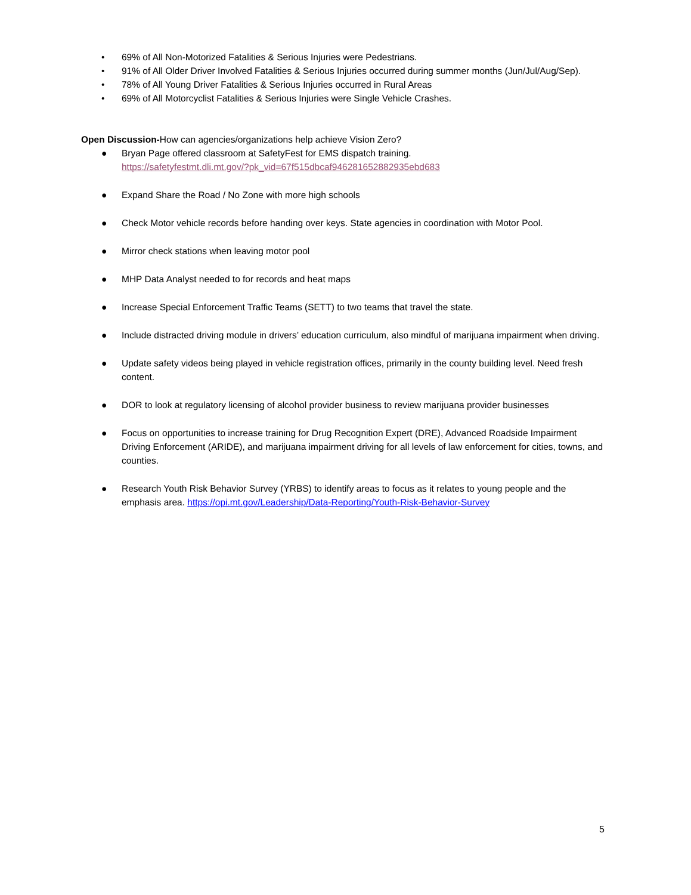• 69% of All Non-Motorized Fatalities & Serious Injuries were Pedestrians.
• 91% of All Older Driver Involved Fatalities & Serious Injuries occurred during summer months (Jun/Jul/Aug/Sep).
• 78% of All Young Driver Fatalities & Serious Injuries occurred in Rural Areas
• 69% of All Motorcyclist Fatalities & Serious Injuries were Single Vehicle Crashes.
Open Discussion-How can agencies/organizations help achieve Vision Zero?
● Bryan Page offered classroom at SafetyFest for EMS dispatch training.
https://safetyfestmt.dli.mt.gov/?pk_vid=67f515dbcaf946281652882935ebd683
● Expand Share the Road / No Zone with more high schools
● Check Motor vehicle records before handing over keys. State agencies in coordination with Motor Pool.
● Mirror check stations when leaving motor pool
● MHP Data Analyst needed to for records and heat maps
● Increase Special Enforcement Traffic Teams (SETT) to two teams that travel the state.
● Include distracted driving module in drivers’ education curriculum, also mindful of marijuana impairment when driving.
● Update safety videos being played in vehicle registration offices, primarily in the county building level. Need fresh content.
● DOR to look at regulatory licensing of alcohol provider business to review marijuana provider businesses
● Focus on opportunities to increase training for Drug Recognition Expert (DRE), Advanced Roadside Impairment Driving Enforcement (ARIDE), and marijuana impairment driving for all levels of law enforcement for cities, towns, and counties.
● Research Youth Risk Behavior Survey (YRBS) to identify areas to focus as it relates to young people and the emphasis area. https://opi.mt.gov/Leadership/Data-Reporting/Youth-Risk-Behavior-Survey
5